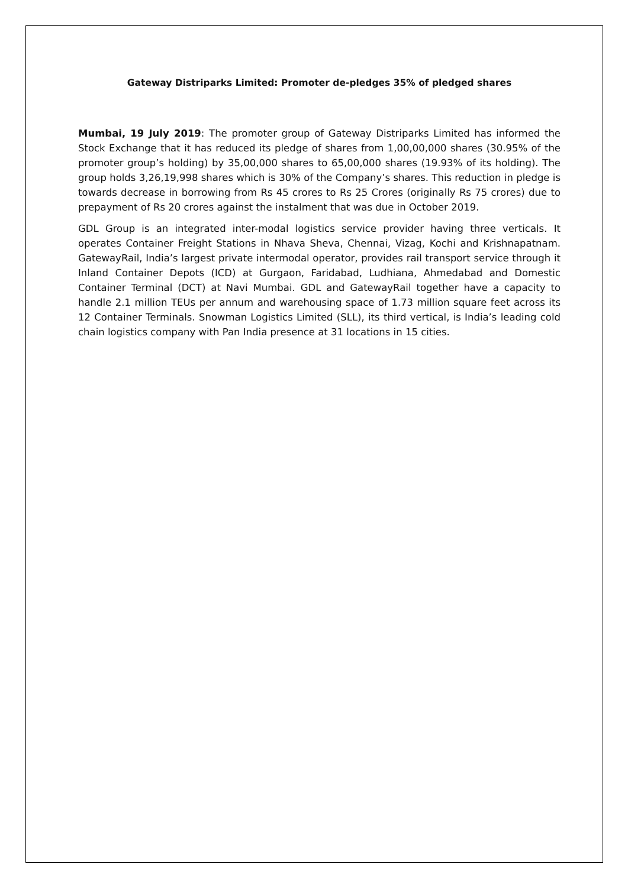Gateway Distriparks Limited: Promoter de-pledges 35% of pledged shares
Mumbai, 19 July 2019: The promoter group of Gateway Distriparks Limited has informed the Stock Exchange that it has reduced its pledge of shares from 1,00,00,000 shares (30.95% of the promoter group’s holding) by 35,00,000 shares to 65,00,000 shares (19.93% of its holding). The group holds 3,26,19,998 shares which is 30% of the Company’s shares. This reduction in pledge is towards decrease in borrowing from Rs 45 crores to Rs 25 Crores (originally Rs 75 crores) due to prepayment of Rs 20 crores against the instalment that was due in October 2019.
GDL Group is an integrated inter-modal logistics service provider having three verticals. It operates Container Freight Stations in Nhava Sheva, Chennai, Vizag, Kochi and Krishnapatnam. GatewayRail, India’s largest private intermodal operator, provides rail transport service through it Inland Container Depots (ICD) at Gurgaon, Faridabad, Ludhiana, Ahmedabad and Domestic Container Terminal (DCT) at Navi Mumbai. GDL and GatewayRail together have a capacity to handle 2.1 million TEUs per annum and warehousing space of 1.73 million square feet across its 12 Container Terminals. Snowman Logistics Limited (SLL), its third vertical, is India’s leading cold chain logistics company with Pan India presence at 31 locations in 15 cities.